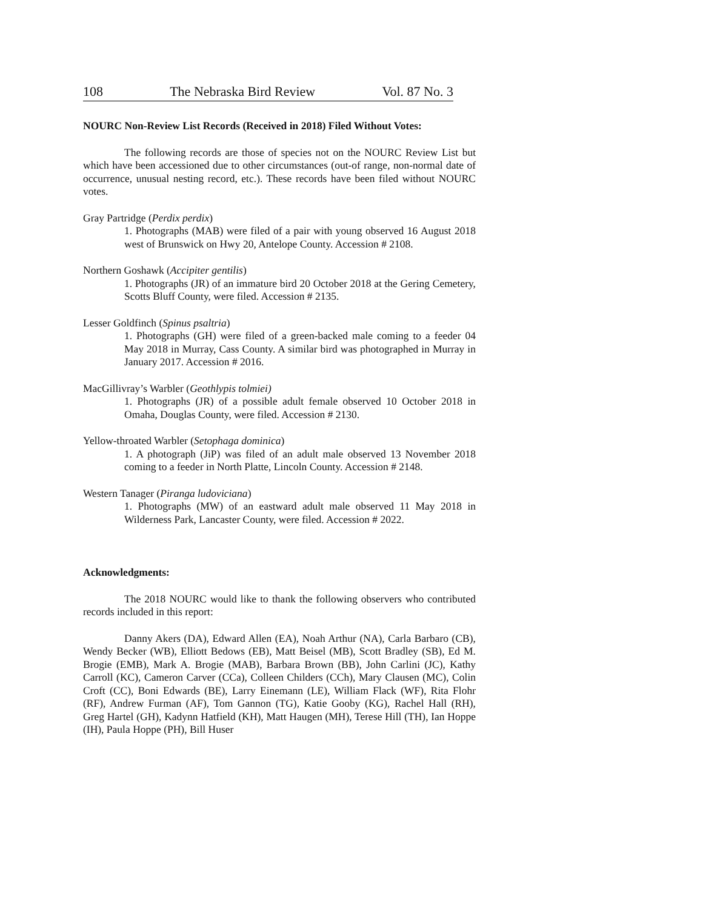108 The Nebraska Bird Review Vol. 87 No. 3
NOURC Non-Review List Records (Received in 2018) Filed Without Votes:
The following records are those of species not on the NOURC Review List but which have been accessioned due to other circumstances (out-of range, non-normal date of occurrence, unusual nesting record, etc.). These records have been filed without NOURC votes.
Gray Partridge (Perdix perdix)
1. Photographs (MAB) were filed of a pair with young observed 16 August 2018 west of Brunswick on Hwy 20, Antelope County. Accession # 2108.
Northern Goshawk (Accipiter gentilis)
1. Photographs (JR) of an immature bird 20 October 2018 at the Gering Cemetery, Scotts Bluff County, were filed. Accession # 2135.
Lesser Goldfinch (Spinus psaltria)
1. Photographs (GH) were filed of a green-backed male coming to a feeder 04 May 2018 in Murray, Cass County. A similar bird was photographed in Murray in January 2017. Accession # 2016.
MacGillivray’s Warbler (Geothlypis tolmiei)
1. Photographs (JR) of a possible adult female observed 10 October 2018 in Omaha, Douglas County, were filed. Accession # 2130.
Yellow-throated Warbler (Setophaga dominica)
1. A photograph (JiP) was filed of an adult male observed 13 November 2018 coming to a feeder in North Platte, Lincoln County. Accession # 2148.
Western Tanager (Piranga ludoviciana)
1. Photographs (MW) of an eastward adult male observed 11 May 2018 in Wilderness Park, Lancaster County, were filed. Accession # 2022.
Acknowledgments:
The 2018 NOURC would like to thank the following observers who contributed records included in this report:
Danny Akers (DA), Edward Allen (EA), Noah Arthur (NA), Carla Barbaro (CB), Wendy Becker (WB), Elliott Bedows (EB), Matt Beisel (MB), Scott Bradley (SB), Ed M. Brogie (EMB), Mark A. Brogie (MAB), Barbara Brown (BB), John Carlini (JC), Kathy Carroll (KC), Cameron Carver (CCa), Colleen Childers (CCh), Mary Clausen (MC), Colin Croft (CC), Boni Edwards (BE), Larry Einemann (LE), William Flack (WF), Rita Flohr (RF), Andrew Furman (AF), Tom Gannon (TG), Katie Gooby (KG), Rachel Hall (RH), Greg Hartel (GH), Kadynn Hatfield (KH), Matt Haugen (MH), Terese Hill (TH), Ian Hoppe (IH), Paula Hoppe (PH), Bill Huser